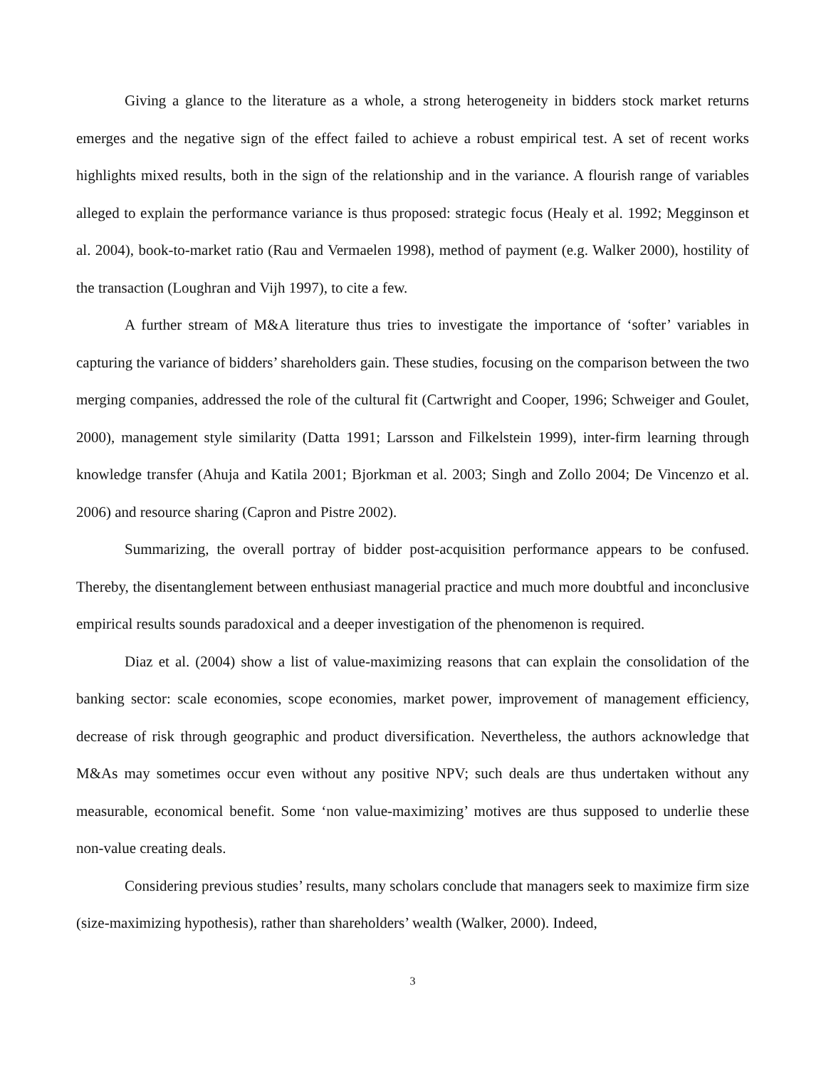Giving a glance to the literature as a whole, a strong heterogeneity in bidders stock market returns emerges and the negative sign of the effect failed to achieve a robust empirical test. A set of recent works highlights mixed results, both in the sign of the relationship and in the variance. A flourish range of variables alleged to explain the performance variance is thus proposed: strategic focus (Healy et al. 1992; Megginson et al. 2004), book-to-market ratio (Rau and Vermaelen 1998), method of payment (e.g. Walker 2000), hostility of the transaction (Loughran and Vijh 1997), to cite a few.
A further stream of M&A literature thus tries to investigate the importance of ‘softer’ variables in capturing the variance of bidders’ shareholders gain. These studies, focusing on the comparison between the two merging companies, addressed the role of the cultural fit (Cartwright and Cooper, 1996; Schweiger and Goulet, 2000), management style similarity (Datta 1991; Larsson and Filkelstein 1999), inter-firm learning through knowledge transfer (Ahuja and Katila 2001; Bjorkman et al. 2003; Singh and Zollo 2004; De Vincenzo et al. 2006) and resource sharing (Capron and Pistre 2002).
Summarizing, the overall portray of bidder post-acquisition performance appears to be confused. Thereby, the disentanglement between enthusiast managerial practice and much more doubtful and inconclusive empirical results sounds paradoxical and a deeper investigation of the phenomenon is required.
Diaz et al. (2004) show a list of value-maximizing reasons that can explain the consolidation of the banking sector: scale economies, scope economies, market power, improvement of management efficiency, decrease of risk through geographic and product diversification. Nevertheless, the authors acknowledge that M&As may sometimes occur even without any positive NPV; such deals are thus undertaken without any measurable, economical benefit. Some ‘non value-maximizing’ motives are thus supposed to underlie these non-value creating deals.
Considering previous studies’ results, many scholars conclude that managers seek to maximize firm size (size-maximizing hypothesis), rather than shareholders’ wealth (Walker, 2000). Indeed,
3